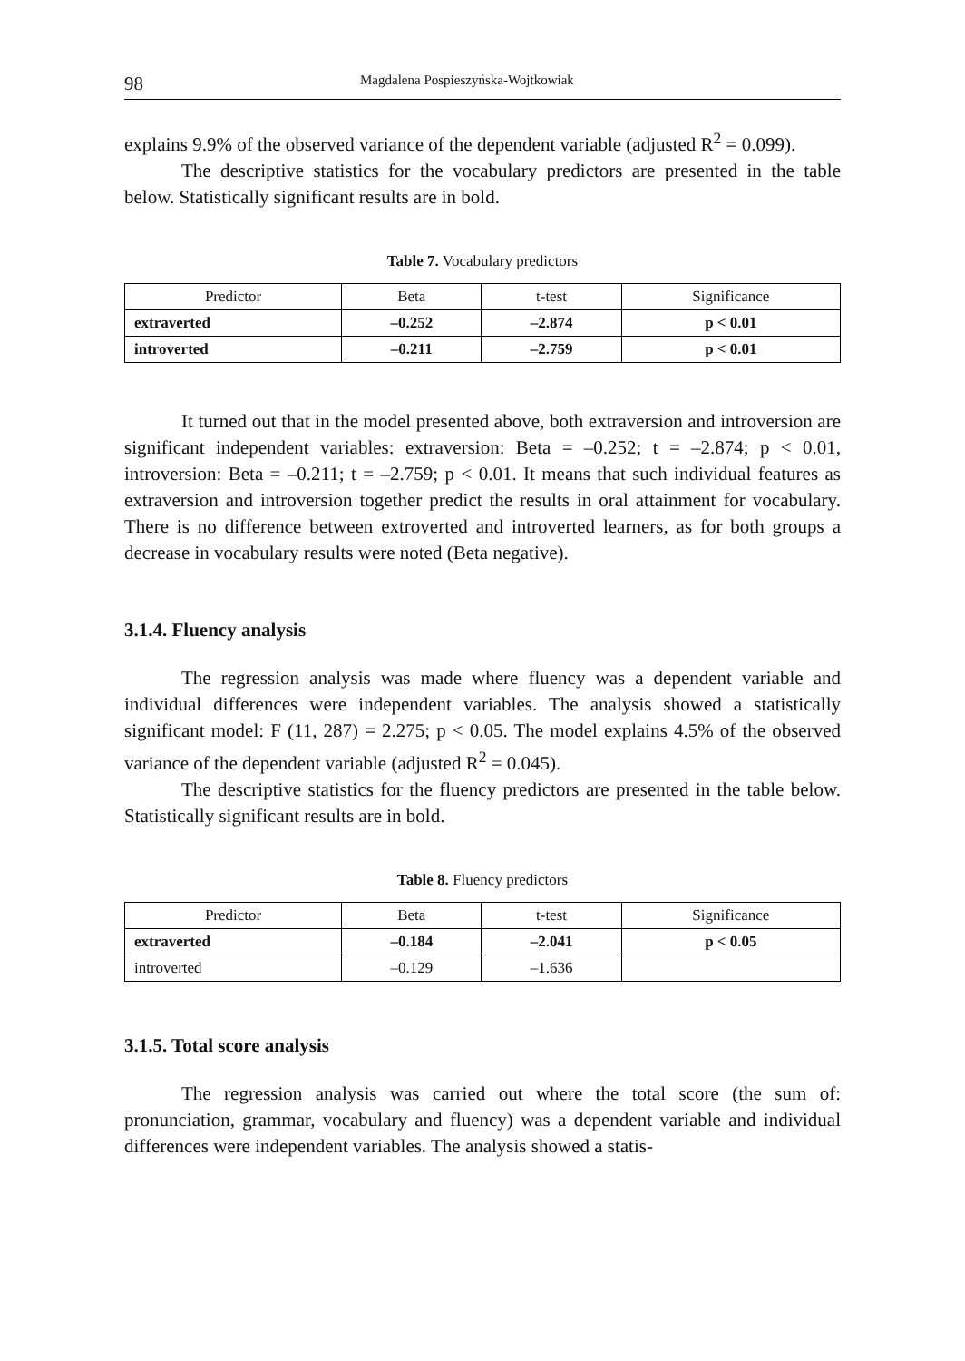98 Magdalena Pospieszyńska-Wojtkowiak
explains 9.9% of the observed variance of the dependent variable (adjusted R<sup>2</sup> = 0.099).
The descriptive statistics for the vocabulary predictors are presented in the table below. Statistically significant results are in bold.
Table 7. Vocabulary predictors
| Predictor | Beta | t-test | Significance |
| --- | --- | --- | --- |
| extraverted | –0.252 | –2.874 | p < 0.01 |
| introverted | –0.211 | –2.759 | p < 0.01 |
It turned out that in the model presented above, both extraversion and introversion are significant independent variables: extraversion: Beta = –0.252; t = –2.874; p < 0.01, introversion: Beta = –0.211; t = –2.759; p < 0.01. It means that such individual features as extraversion and introversion together predict the results in oral attainment for vocabulary. There is no difference between extroverted and introverted learners, as for both groups a decrease in vocabulary results were noted (Beta negative).
3.1.4. Fluency analysis
The regression analysis was made where fluency was a dependent variable and individual differences were independent variables. The analysis showed a statistically significant model: F (11, 287) = 2.275; p < 0.05. The model explains 4.5% of the observed variance of the dependent variable (adjusted R<sup>2</sup> = 0.045).
The descriptive statistics for the fluency predictors are presented in the table below. Statistically significant results are in bold.
Table 8. Fluency predictors
| Predictor | Beta | t-test | Significance |
| --- | --- | --- | --- |
| extraverted | –0.184 | –2.041 | p < 0.05 |
| introverted | –0.129 | –1.636 | |
3.1.5. Total score analysis
The regression analysis was carried out where the total score (the sum of: pronunciation, grammar, vocabulary and fluency) was a dependent variable and individual differences were independent variables. The analysis showed a statis-